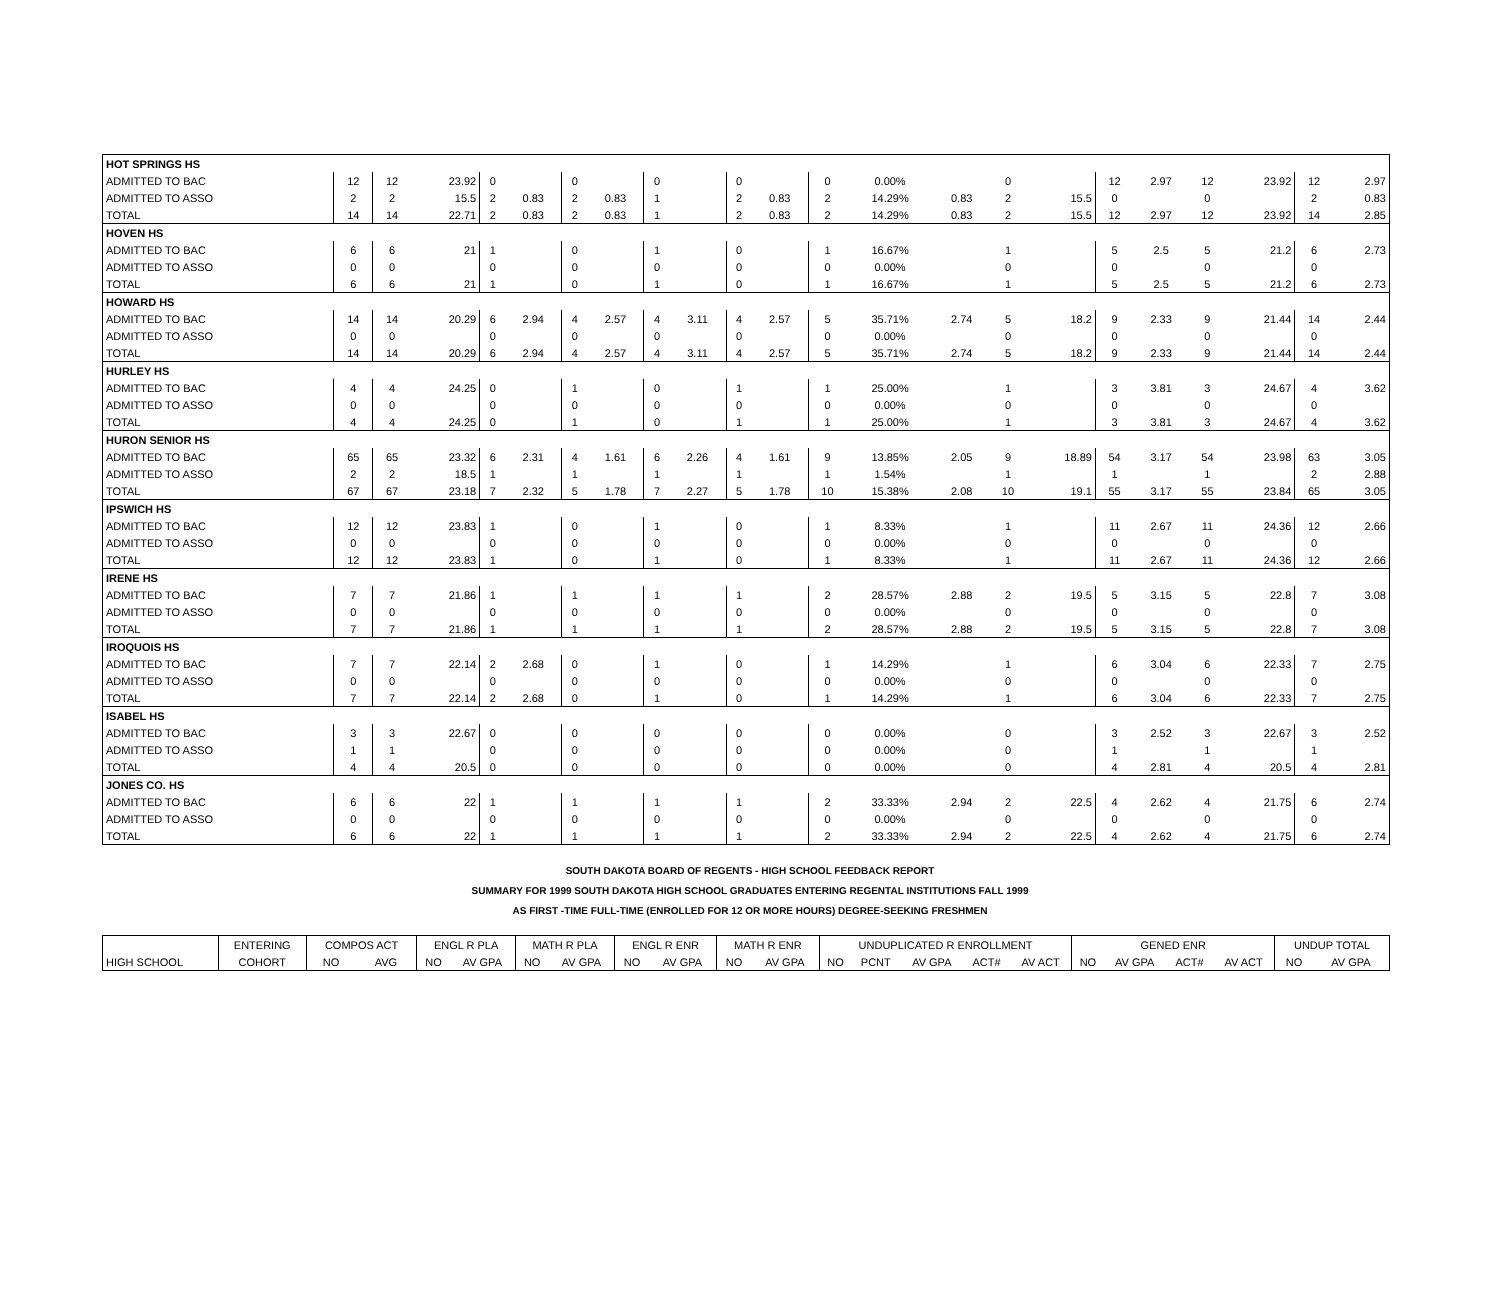| HOT SPRINGS HS | | | | | | | | | | | | | | | | | | | | | | |
| ADMITTED TO BAC | 12 | 12 | 23.92 | 0 | | 0 | | 0 | | 0 | | 0 | 0.00% | | 0 | | 12 | 2.97 | 12 | 23.92 | 12 | 2.97 |
| ADMITTED TO ASSO | 2 | 2 | 15.5 | 2 | 0.83 | 2 | 0.83 | 1 | | 2 | 0.83 | 2 | 14.29% | 0.83 | 2 | 15.5 | 0 | | 0 | | 2 | 0.83 |
| TOTAL | 14 | 14 | 22.71 | 2 | 0.83 | 2 | 0.83 | 1 | | 2 | 0.83 | 2 | 14.29% | 0.83 | 2 | 15.5 | 12 | 2.97 | 12 | 23.92 | 14 | 2.85 |
| HOVEN HS | | | | | | | | | | | | | | | | | | | | | | |
| ADMITTED TO BAC | 6 | 6 | 21 | 1 | | 0 | | 1 | | 0 | | 1 | 16.67% | | 1 | | 5 | 2.5 | 5 | 21.2 | 6 | 2.73 |
| ADMITTED TO ASSO | 0 | 0 | | 0 | | 0 | | 0 | | 0 | | 0 | 0.00% | | 0 | | 0 | | 0 | | 0 | |
| TOTAL | 6 | 6 | 21 | 1 | | 0 | | 1 | | 0 | | 1 | 16.67% | | 1 | | 5 | 2.5 | 5 | 21.2 | 6 | 2.73 |
| HOWARD HS | | | | | | | | | | | | | | | | | | | | | | |
| ADMITTED TO BAC | 14 | 14 | 20.29 | 6 | 2.94 | 4 | 2.57 | 4 | 3.11 | 4 | 2.57 | 5 | 35.71% | 2.74 | 5 | 18.2 | 9 | 2.33 | 9 | 21.44 | 14 | 2.44 |
| ADMITTED TO ASSO | 0 | 0 | | 0 | | 0 | | 0 | | 0 | | 0 | 0.00% | | 0 | | 0 | | 0 | | 0 | |
| TOTAL | 14 | 14 | 20.29 | 6 | 2.94 | 4 | 2.57 | 4 | 3.11 | 4 | 2.57 | 5 | 35.71% | 2.74 | 5 | 18.2 | 9 | 2.33 | 9 | 21.44 | 14 | 2.44 |
| HURLEY HS | | | | | | | | | | | | | | | | | | | | | | |
| ADMITTED TO BAC | 4 | 4 | 24.25 | 0 | | 1 | | 0 | | 1 | | 1 | 25.00% | | 1 | | 3 | 3.81 | 3 | 24.67 | 4 | 3.62 |
| ADMITTED TO ASSO | 0 | 0 | | 0 | | 0 | | 0 | | 0 | | 0 | 0.00% | | 0 | | 0 | | 0 | | 0 | |
| TOTAL | 4 | 4 | 24.25 | 0 | | 1 | | 0 | | 1 | | 1 | 25.00% | | 1 | | 3 | 3.81 | 3 | 24.67 | 4 | 3.62 |
| HURON SENIOR HS | | | | | | | | | | | | | | | | | | | | | | |
| ADMITTED TO BAC | 65 | 65 | 23.32 | 6 | 2.31 | 4 | 1.61 | 6 | 2.26 | 4 | 1.61 | 9 | 13.85% | 2.05 | 9 | 18.89 | 54 | 3.17 | 54 | 23.98 | 63 | 3.05 |
| ADMITTED TO ASSO | 2 | 2 | 18.5 | 1 | | 1 | | 1 | | 1 | | 1 | 1.54% | | 1 | | 1 | | 1 | | 2 | 2.88 |
| TOTAL | 67 | 67 | 23.18 | 7 | 2.32 | 5 | 1.78 | 7 | 2.27 | 5 | 1.78 | 10 | 15.38% | 2.08 | 10 | 19.1 | 55 | 3.17 | 55 | 23.84 | 65 | 3.05 |
| IPSWICH HS | | | | | | | | | | | | | | | | | | | | | | |
| ADMITTED TO BAC | 12 | 12 | 23.83 | 1 | | 0 | | 1 | | 0 | | 1 | 8.33% | | 1 | | 11 | 2.67 | 11 | 24.36 | 12 | 2.66 |
| ADMITTED TO ASSO | 0 | 0 | | 0 | | 0 | | 0 | | 0 | | 0 | 0.00% | | 0 | | 0 | | 0 | | 0 | |
| TOTAL | 12 | 12 | 23.83 | 1 | | 0 | | 1 | | 0 | | 1 | 8.33% | | 1 | | 11 | 2.67 | 11 | 24.36 | 12 | 2.66 |
| IRENE HS | | | | | | | | | | | | | | | | | | | | | | |
| ADMITTED TO BAC | 7 | 7 | 21.86 | 1 | | 1 | | 1 | | 1 | | 2 | 28.57% | 2.88 | 2 | 19.5 | 5 | 3.15 | 5 | 22.8 | 7 | 3.08 |
| ADMITTED TO ASSO | 0 | 0 | | 0 | | 0 | | 0 | | 0 | | 0 | 0.00% | | 0 | | 0 | | 0 | | 0 | |
| TOTAL | 7 | 7 | 21.86 | 1 | | 1 | | 1 | | 1 | | 2 | 28.57% | 2.88 | 2 | 19.5 | 5 | 3.15 | 5 | 22.8 | 7 | 3.08 |
| IROQUOIS HS | | | | | | | | | | | | | | | | | | | | | | |
| ADMITTED TO BAC | 7 | 7 | 22.14 | 2 | 2.68 | 0 | | 1 | | 0 | | 1 | 14.29% | | 1 | | 6 | 3.04 | 6 | 22.33 | 7 | 2.75 |
| ADMITTED TO ASSO | 0 | 0 | | 0 | | 0 | | 0 | | 0 | | 0 | 0.00% | | 0 | | 0 | | 0 | | 0 | |
| TOTAL | 7 | 7 | 22.14 | 2 | 2.68 | 0 | | 1 | | 0 | | 1 | 14.29% | | 1 | | 6 | 3.04 | 6 | 22.33 | 7 | 2.75 |
| ISABEL HS | | | | | | | | | | | | | | | | | | | | | | |
| ADMITTED TO BAC | 3 | 3 | 22.67 | 0 | | 0 | | 0 | | 0 | | 0 | 0.00% | | 0 | | 3 | 2.52 | 3 | 22.67 | 3 | 2.52 |
| ADMITTED TO ASSO | 1 | 1 | | 0 | | 0 | | 0 | | 0 | | 0 | 0.00% | | 0 | | 1 | | 1 | | 1 | |
| TOTAL | 4 | 4 | 20.5 | 0 | | 0 | | 0 | | 0 | | 0 | 0.00% | | 0 | | 4 | 2.81 | 4 | 20.5 | 4 | 2.81 |
| JONES CO. HS | | | | | | | | | | | | | | | | | | | | | | |
| ADMITTED TO BAC | 6 | 6 | 22 | 1 | | 1 | | 1 | | 1 | | 2 | 33.33% | 2.94 | 2 | 22.5 | 4 | 2.62 | 4 | 21.75 | 6 | 2.74 |
| ADMITTED TO ASSO | 0 | 0 | | 0 | | 0 | | 0 | | 0 | | 0 | 0.00% | | 0 | | 0 | | 0 | | 0 | |
| TOTAL | 6 | 6 | 22 | 1 | | 1 | | 1 | | 1 | | 2 | 33.33% | 2.94 | 2 | 22.5 | 4 | 2.62 | 4 | 21.75 | 6 | 2.74 |
SOUTH DAKOTA BOARD OF REGENTS - HIGH SCHOOL FEEDBACK REPORT
SUMMARY FOR 1999 SOUTH DAKOTA HIGH SCHOOL GRADUATES ENTERING REGENTAL INSTITUTIONS FALL 1999
AS FIRST -TIME FULL-TIME (ENROLLED FOR 12 OR MORE HOURS) DEGREE-SEEKING FRESHMEN
| | ENTERING | COMPOS ACT | | ENGL R PLA | | MATH R PLA | | ENGL R ENR | | MATH R ENR | | UNDUPLICATED R ENROLLMENT | | | | | GENED ENR | | | | UNDUP TOTAL | |
| --- | --- | --- | --- | --- | --- | --- | --- | --- | --- | --- | --- | --- | --- | --- | --- | --- | --- | --- | --- | --- | --- | --- |
| HIGH SCHOOL | COHORT | NO | AVG | NO | AV GPA | NO | AV GPA | NO | AV GPA | NO | AV GPA | NO | PCNT | AV GPA | ACT# | AV ACT | NO | AV GPA | ACT# | AV ACT | NO | AV GPA |